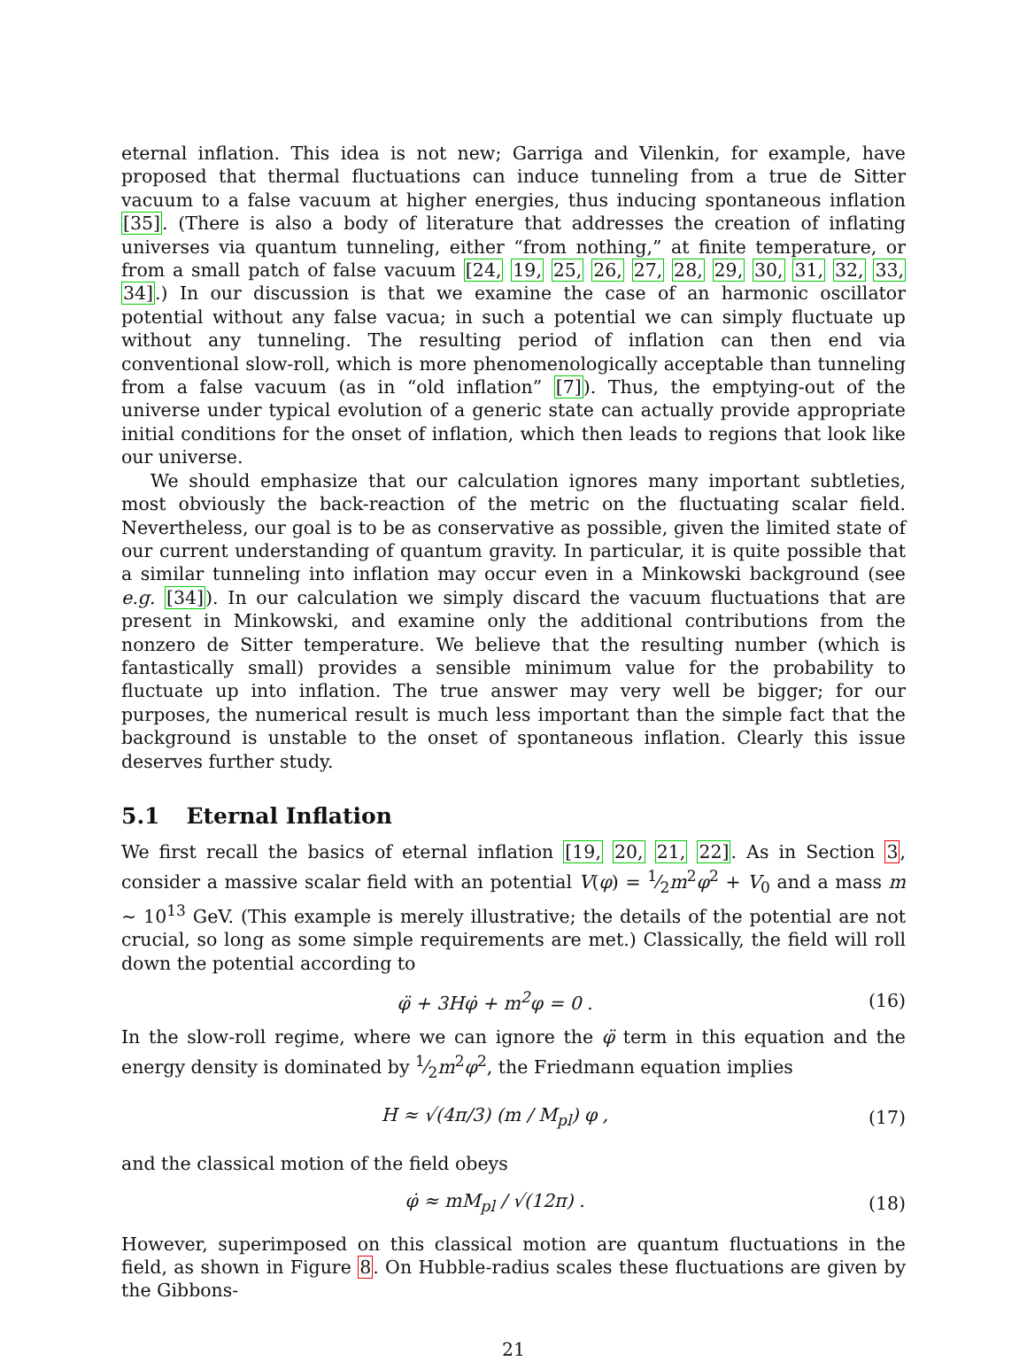eternal inflation. This idea is not new; Garriga and Vilenkin, for example, have proposed that thermal fluctuations can induce tunneling from a true de Sitter vacuum to a false vacuum at higher energies, thus inducing spontaneous inflation [35]. (There is also a body of literature that addresses the creation of inflating universes via quantum tunneling, either “from nothing,” at finite temperature, or from a small patch of false vacuum [24, 19, 25, 26, 27, 28, 29, 30, 31, 32, 33, 34].) In our discussion is that we examine the case of an harmonic oscillator potential without any false vacua; in such a potential we can simply fluctuate up without any tunneling. The resulting period of inflation can then end via conventional slow-roll, which is more phenomenologically acceptable than tunneling from a false vacuum (as in “old inflation” [7]). Thus, the emptying-out of the universe under typical evolution of a generic state can actually provide appropriate initial conditions for the onset of inflation, which then leads to regions that look like our universe.
We should emphasize that our calculation ignores many important subtleties, most obviously the back-reaction of the metric on the fluctuating scalar field. Nevertheless, our goal is to be as conservative as possible, given the limited state of our current understanding of quantum gravity. In particular, it is quite possible that a similar tunneling into inflation may occur even in a Minkowski background (see e.g. [34]). In our calculation we simply discard the vacuum fluctuations that are present in Minkowski, and examine only the additional contributions from the nonzero de Sitter temperature. We believe that the resulting number (which is fantastically small) provides a sensible minimum value for the probability to fluctuate up into inflation. The true answer may very well be bigger; for our purposes, the numerical result is much less important than the simple fact that the background is unstable to the onset of spontaneous inflation. Clearly this issue deserves further study.
5.1 Eternal Inflation
We first recall the basics of eternal inflation [19, 20, 21, 22]. As in Section 3, consider a massive scalar field with an potential V(φ) = 1⁄2m<sup>2</sup>φ<sup>2</sup> + V<sub>0</sub> and a mass m ∼ 10<sup>13</sup> GeV. (This example is merely illustrative; the details of the potential are not crucial, so long as some simple requirements are met.) Classically, the field will roll down the potential according to
φ̈ + 3Hφ̇ + m<sup>2</sup>φ = 0 . (16)
In the slow-roll regime, where we can ignore the φ̈ term in this equation and the energy density is dominated by 1⁄2m<sup>2</sup>φ<sup>2</sup>, the Friedmann equation implies
H ≈ √(4π/3) (m / M<sub>pl</sub>) φ , (17)
and the classical motion of the field obeys
φ̇ ≈ mM<sub>pl</sub> / √(12π) . (18)
However, superimposed on this classical motion are quantum fluctuations in the field, as shown in Figure 8. On Hubble-radius scales these fluctuations are given by the Gibbons-
21